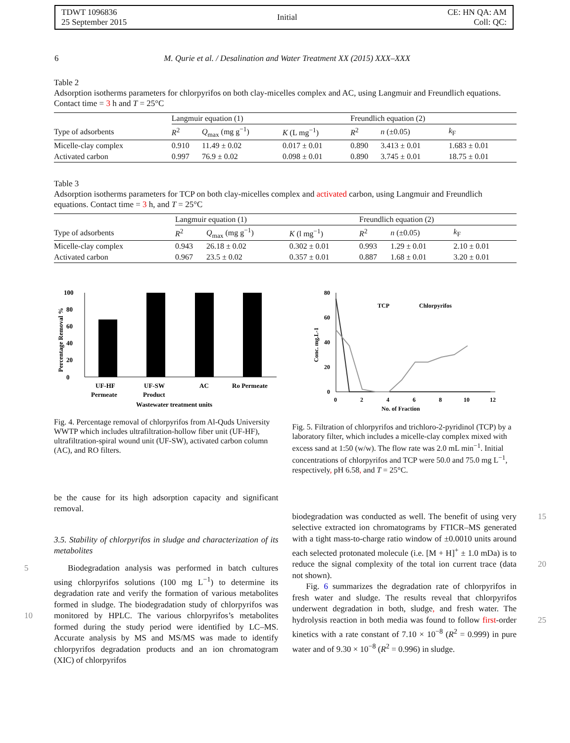TDWT 1096836
25 September 2015
Initial
CE: HN QA: AM
Coll: QC:
6 M. Qurie et al. / Desalination and Water Treatment XX (2015) XXX–XXX
Table 2
Adsorption isotherms parameters for chlorpyrifos on both clay-micelles complex and AC, using Langmuir and Freundlich equations. Contact time = 3 h and T = 25°C
| | Langmuir equation (1) | | | Freundlich equation (2) | | |
| Type of adsorbents | R<sup>2</sup> | Q<sub>max</sub> (mg g<sup>−1</sup>) | K (L mg<sup>−1</sup>) | R<sup>2</sup> | n (±0.05) | k<sub>F</sub> |
| Micelle-clay complex | 0.910 | 11.49 ± 0.02 | 0.017 ± 0.01 | 0.890 | 3.413 ± 0.01 | 1.683 ± 0.01 |
| Activated carbon | 0.997 | 76.9 ± 0.02 | 0.098 ± 0.01 | 0.890 | 3.745 ± 0.01 | 18.75 ± 0.01 |
Table 3
Adsorption isotherms parameters for TCP on both clay-micelles complex and activated carbon, using Langmuir and Freundlich equations. Contact time = 3 h, and T = 25°C
| | Langmuir equation (1) | | | Freundlich equation (2) | | |
| Type of adsorbents | R<sup>2</sup> | Q<sub>max</sub> (mg g<sup>−1</sup>) | K (l mg<sup>−1</sup>) | R<sup>2</sup> | n (±0.05) | k<sub>F</sub> |
| Micelle-clay complex | 0.943 | 26.18 ± 0.02 | 0.302 ± 0.01 | 0.993 | 1.29 ± 0.01 | 2.10 ± 0.01 |
| Activated carbon | 0.967 | 23.5 ± 0.02 | 0.357 ± 0.01 | 0.887 | 1.68 ± 0.01 | 3.20 ± 0.01 |
0
20
40
60
80
100
UF-HF
Permeate
UF-SW
Product
AC
Ro Permeate
Wastewater treatment units
Percentage Removal %
Fig. 4. Percentage removal of chlorpyrifos from Al-Quds University WWTP which includes ultrafiltration-hollow fiber unit (UF-HF), ultrafiltration-spiral wound unit (UF-SW), activated carbon column (AC), and RO filters.
80
60
40
20
0
0
2
4
6
8
10
12
TCP
Chlorpyrifos
No. of Fraction
Conc. mg.L-1
Fig. 5. Filtration of chlorpyrifos and trichloro-2-pyridinol (TCP) by a laboratory filter, which includes a micelle-clay complex mixed with excess sand at 1:50 (w/w). The flow rate was 2.0 mL min<sup>−1</sup>. Initial concentrations of chlorpyrifos and TCP were 50.0 and 75.0 mg L<sup>−1</sup>, respectively, pH 6.58, and T = 25°C.
be the cause for its high adsorption capacity and significant removal.
3.5. Stability of chlorpyrifos in sludge and characterization of its metabolites
5 Biodegradation analysis was performed in batch cultures using chlorpyrifos solutions (100 mg L<sup>−1</sup>) to determine its degradation rate and verify the formation of various metabolites formed in sludge. The biodegradation study of chlorpyrifos was monitored 10 by HPLC. The various chlorpyrifos’s metabolites formed during the study period were identified by LC–MS. Accurate analysis by MS and MS/MS was made to identify chlorpyrifos degradation products and an ion chromatogram (XIC) of chlorpyrifos
biodegradation was conducted as well. The benefit of 15 using very selective extracted ion chromatograms by FTICR–MS generated with a tight mass-to-charge ratio window of ±0.0010 units around each selected protonated molecule (i.e. [M + H]<sup>+</sup> ± 1.0 mDa) is to reduce the signal complexity of the total ion current trace 20 (data not shown).
Fig. 6 summarizes the degradation rate of chlorpyrifos in fresh water and sludge. The results reveal that chlorpyrifos underwent degradation in both, sludge, and fresh water. The hydrolysis reaction in 25 both media was found to follow first-order kinetics with a rate constant of 7.10 × 10<sup>−8</sup> (R<sup>2</sup> = 0.999) in pure water and of 9.30 × 10<sup>−8</sup> (R<sup>2</sup> = 0.996) in sludge.